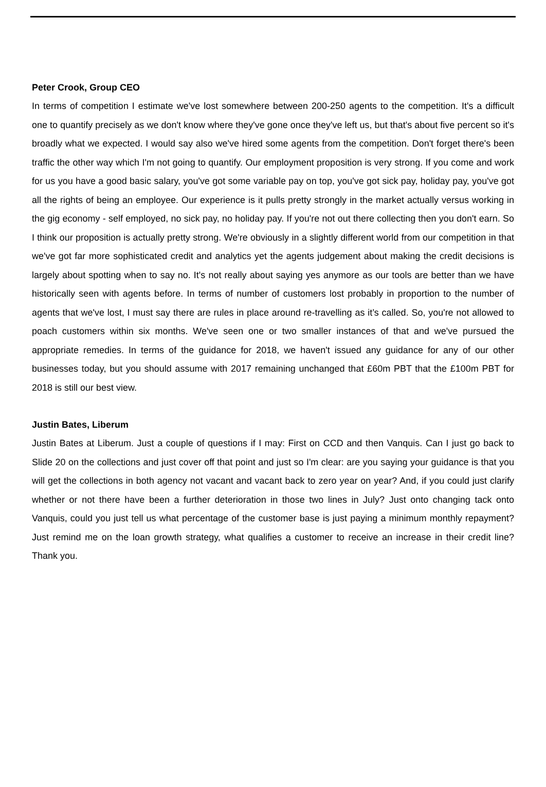Peter Crook, Group CEO
In terms of competition I estimate we've lost somewhere between 200-250 agents to the competition. It's a difficult one to quantify precisely as we don't know where they've gone once they've left us, but that's about five percent so it's broadly what we expected. I would say also we've hired some agents from the competition. Don't forget there's been traffic the other way which I'm not going to quantify. Our employment proposition is very strong. If you come and work for us you have a good basic salary, you've got some variable pay on top, you've got sick pay, holiday pay, you've got all the rights of being an employee. Our experience is it pulls pretty strongly in the market actually versus working in the gig economy - self employed, no sick pay, no holiday pay. If you're not out there collecting then you don't earn. So I think our proposition is actually pretty strong. We're obviously in a slightly different world from our competition in that we've got far more sophisticated credit and analytics yet the agents judgement about making the credit decisions is largely about spotting when to say no. It's not really about saying yes anymore as our tools are better than we have historically seen with agents before. In terms of number of customers lost probably in proportion to the number of agents that we've lost, I must say there are rules in place around re-travelling as it’s called. So, you're not allowed to poach customers within six months. We've seen one or two smaller instances of that and we've pursued the appropriate remedies. In terms of the guidance for 2018, we haven't issued any guidance for any of our other businesses today, but you should assume with 2017 remaining unchanged that £60m PBT that the £100m PBT for 2018 is still our best view.
Justin Bates, Liberum
Justin Bates at Liberum. Just a couple of questions if I may: First on CCD and then Vanquis. Can I just go back to Slide 20 on the collections and just cover off that point and just so I'm clear: are you saying your guidance is that you will get the collections in both agency not vacant and vacant back to zero year on year? And, if you could just clarify whether or not there have been a further deterioration in those two lines in July? Just onto changing tack onto Vanquis, could you just tell us what percentage of the customer base is just paying a minimum monthly repayment? Just remind me on the loan growth strategy, what qualifies a customer to receive an increase in their credit line? Thank you.